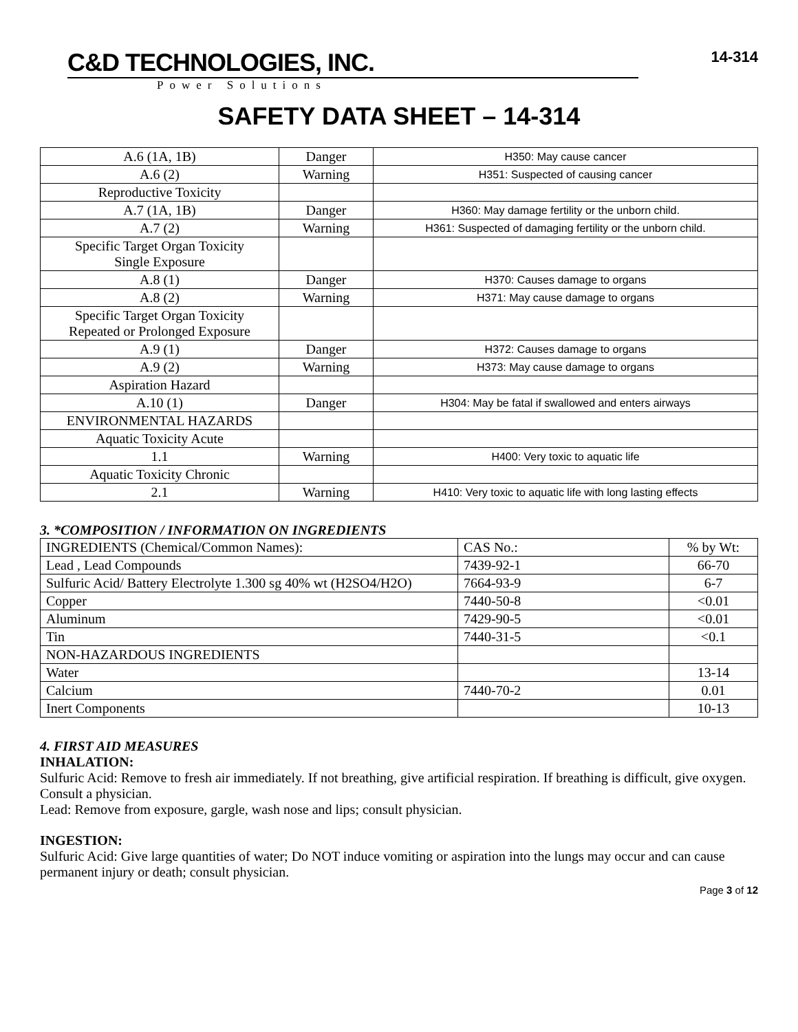C&D TECHNOLOGIES, INC.
Power Solutions
14-314
SAFETY DATA SHEET – 14-314
| A.6 (1A, 1B) | Danger | H350: May cause cancer |
| A.6 (2) | Warning | H351: Suspected of causing cancer |
| Reproductive Toxicity | | |
| A.7 (1A, 1B) | Danger | H360: May damage fertility or the unborn child. |
| A.7 (2) | Warning | H361: Suspected of damaging fertility or the unborn child. |
| Specific Target Organ Toxicity Single Exposure | | |
| A.8 (1) | Danger | H370: Causes damage to organs |
| A.8 (2) | Warning | H371: May cause damage to organs |
| Specific Target Organ Toxicity Repeated or Prolonged Exposure | | |
| A.9 (1) | Danger | H372: Causes damage to organs |
| A.9 (2) | Warning | H373: May cause damage to organs |
| Aspiration Hazard | | |
| A.10 (1) | Danger | H304: May be fatal if swallowed and enters airways |
| ENVIRONMENTAL HAZARDS | | |
| Aquatic Toxicity Acute | | |
| 1.1 | Warning | H400: Very toxic to aquatic life |
| Aquatic Toxicity Chronic | | |
| 2.1 | Warning | H410: Very toxic to aquatic life with long lasting effects |
3. *COMPOSITION / INFORMATION ON INGREDIENTS
| INGREDIENTS (Chemical/Common Names): | CAS No.: | % by Wt: |
| --- | --- | --- |
| Lead , Lead Compounds | 7439-92-1 | 66-70 |
| Sulfuric Acid/ Battery Electrolyte 1.300 sg 40% wt (H2SO4/H2O) | 7664-93-9 | 6-7 |
| Copper | 7440-50-8 | <0.01 |
| Aluminum | 7429-90-5 | <0.01 |
| Tin | 7440-31-5 | <0.1 |
| NON-HAZARDOUS INGREDIENTS | | |
| Water | | 13-14 |
| Calcium | 7440-70-2 | 0.01 |
| Inert Components | | 10-13 |
4. FIRST AID MEASURES
INHALATION:
Sulfuric Acid: Remove to fresh air immediately. If not breathing, give artificial respiration. If breathing is difficult, give oxygen. Consult a physician.
Lead: Remove from exposure, gargle, wash nose and lips; consult physician.
INGESTION:
Sulfuric Acid: Give large quantities of water; Do NOT induce vomiting or aspiration into the lungs may occur and can cause permanent injury or death; consult physician.
Page 3 of 12